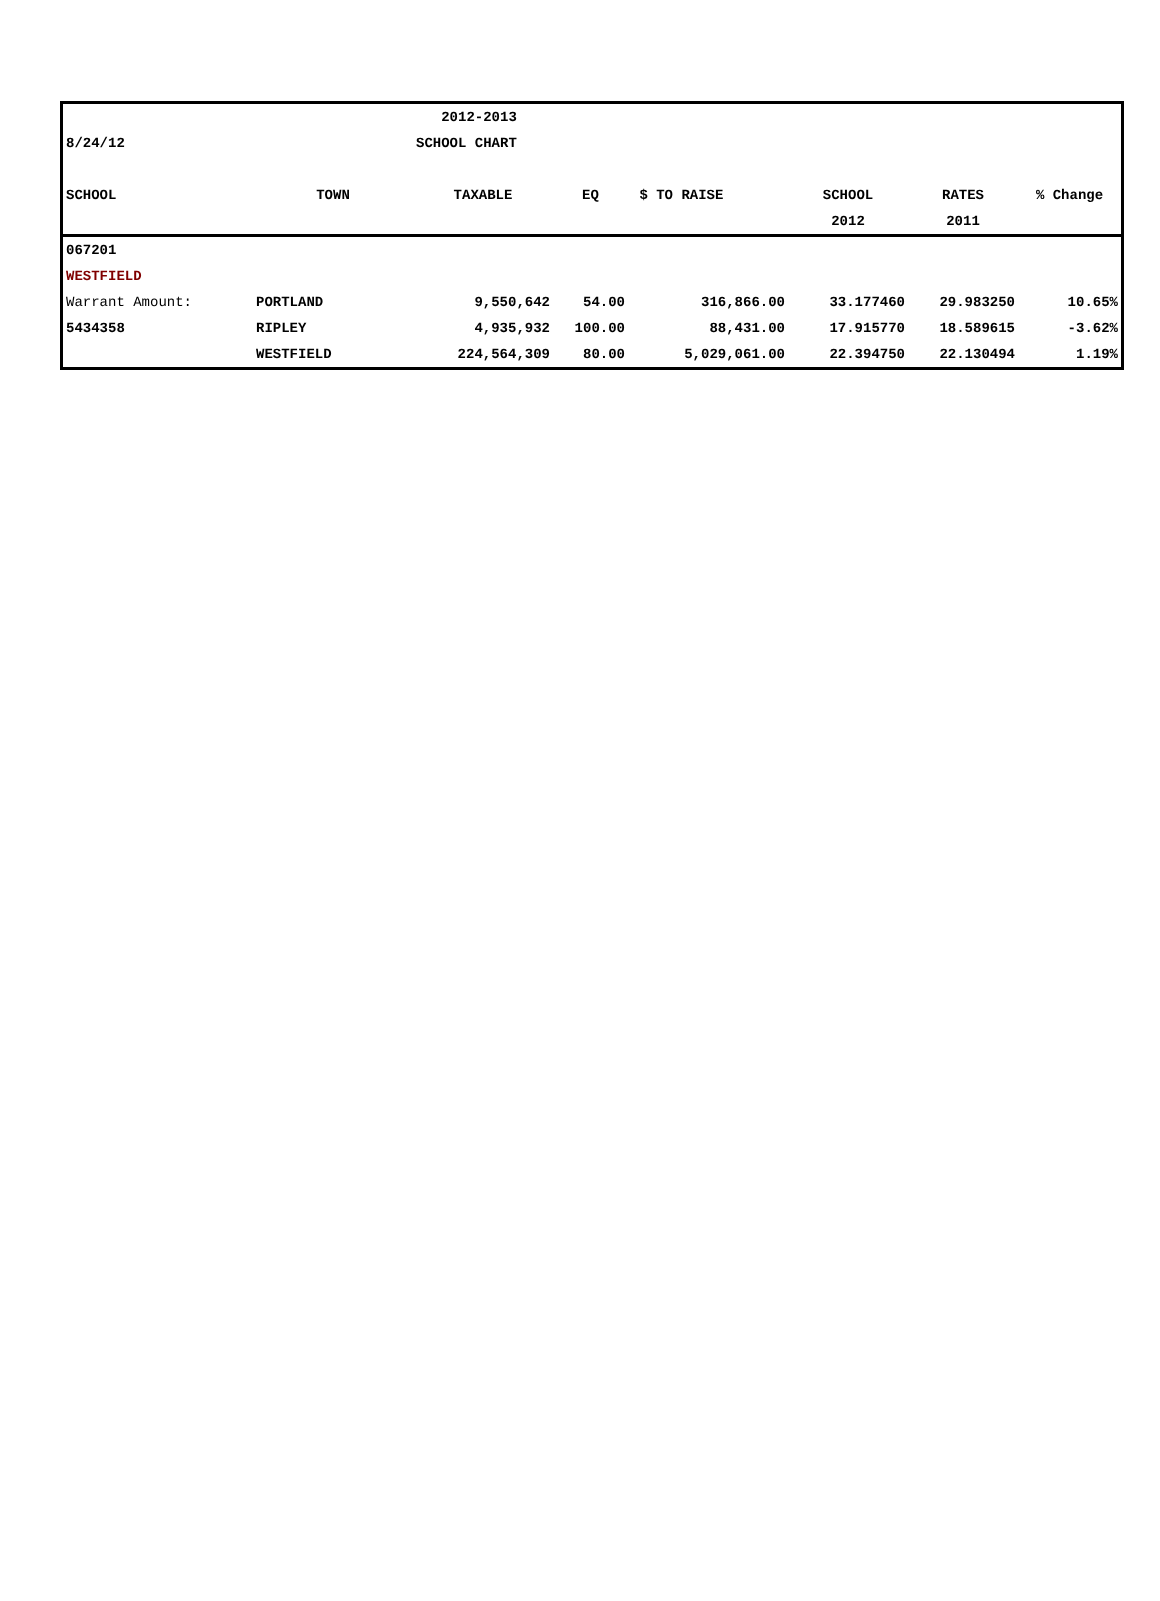| | | 2012-2013 | | | | | |
| 8/24/12 | | SCHOOL CHART | | | | | |
| SCHOOL | TOWN | TAXABLE | EQ | $ TO RAISE | SCHOOL | RATES | % Change |
| | | | | | 2012 | 2011 | |
| 067201 | | | | | | | |
| WESTFIELD | | | | | | | |
| Warrant Amount: | PORTLAND | 9,550,642 | 54.00 | 316,866.00 | 33.177460 | 29.983250 | 10.65% |
| 5434358 | RIPLEY | 4,935,932 | 100.00 | 88,431.00 | 17.915770 | 18.589615 | -3.62% |
| | WESTFIELD | 224,564,309 | 80.00 | 5,029,061.00 | 22.394750 | 22.130494 | 1.19% |